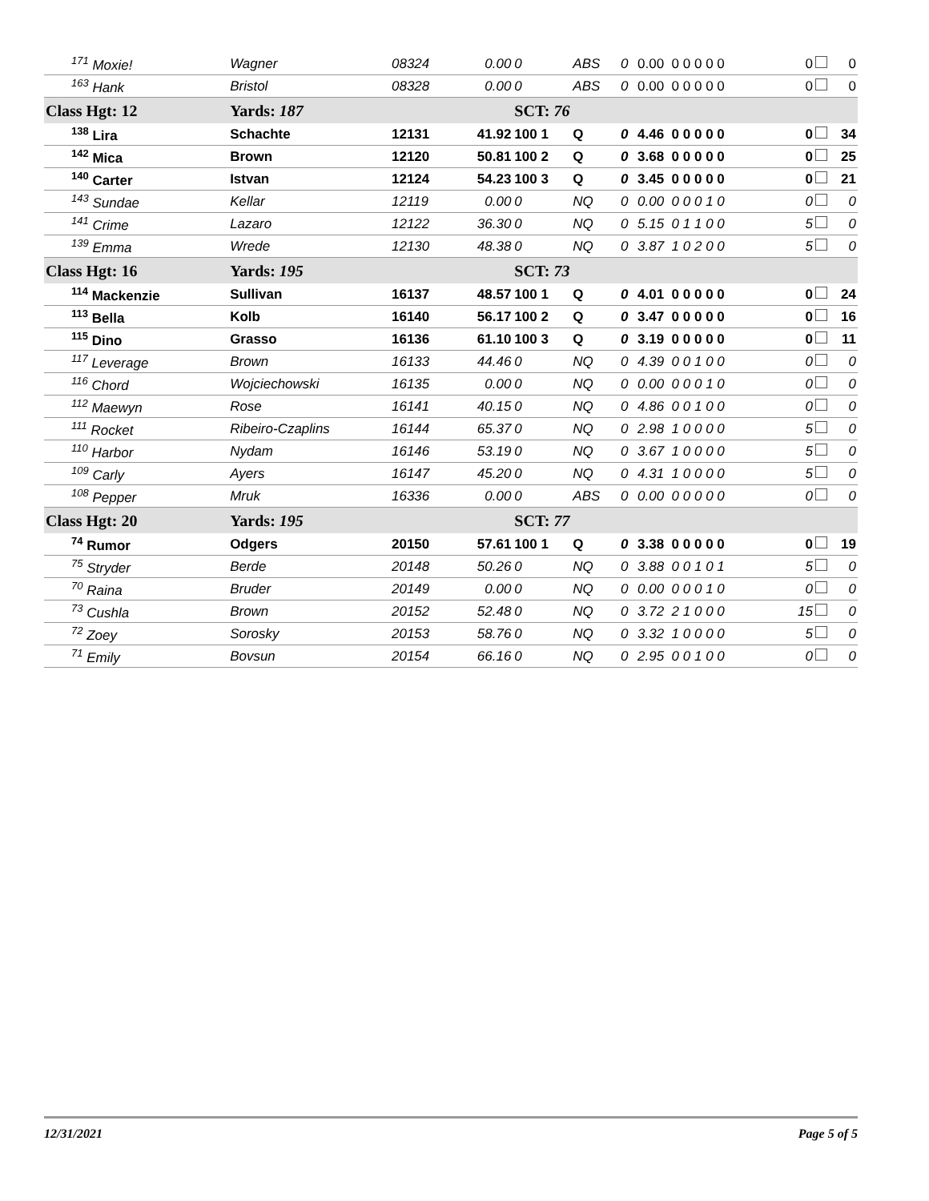| <sup>171</sup> Moxie! | Wagner | 08324 | 0.00 | 0 | ABS | 0 | 0.00 0 0 0 0 0 | 0 | 0 |
| <sup>163</sup> Hank | Bristol | 08328 | 0.00 | 0 | ABS | 0 | 0.00 0 0 0 0 0 | 0 | 0 |
| Class Hgt: 12 | Yards: 187 | | | SCT: 76 | | | | | |
| <sup>138</sup> Lira | Schachte | 12131 | 41.92 | 100 1 | Q | 0 | 4.46 0 0 0 0 0 | 0 | 34 |
| <sup>142</sup> Mica | Brown | 12120 | 50.81 | 100 2 | Q | 0 | 3.68 0 0 0 0 0 | 0 | 25 |
| <sup>140</sup> Carter | Istvan | 12124 | 54.23 | 100 3 | Q | 0 | 3.45 0 0 0 0 0 | 0 | 21 |
| <sup>143</sup> Sundae | Kellar | 12119 | 0.00 | 0 | NQ | 0 | 0.00 0 0 0 1 0 | 0 | 0 |
| <sup>141</sup> Crime | Lazaro | 12122 | 36.30 | 0 | NQ | 0 | 5.15 0 1 1 0 0 | 5 | 0 |
| <sup>139</sup> Emma | Wrede | 12130 | 48.38 | 0 | NQ | 0 | 3.87 1 0 2 0 0 | 5 | 0 |
| Class Hgt: 16 | Yards: 195 | | | SCT: 73 | | | | | |
| <sup>114</sup> Mackenzie | Sullivan | 16137 | 48.57 | 100 1 | Q | 0 | 4.01 0 0 0 0 0 | 0 | 24 |
| <sup>113</sup> Bella | Kolb | 16140 | 56.17 | 100 2 | Q | 0 | 3.47 0 0 0 0 0 | 0 | 16 |
| <sup>115</sup> Dino | Grasso | 16136 | 61.10 | 100 3 | Q | 0 | 3.19 0 0 0 0 0 | 0 | 11 |
| <sup>117</sup> Leverage | Brown | 16133 | 44.46 | 0 | NQ | 0 | 4.39 0 0 1 0 0 | 0 | 0 |
| <sup>116</sup> Chord | Wojciechowski | 16135 | 0.00 | 0 | NQ | 0 | 0.00 0 0 0 1 0 | 0 | 0 |
| <sup>112</sup> Maewyn | Rose | 16141 | 40.15 | 0 | NQ | 0 | 4.86 0 0 1 0 0 | 0 | 0 |
| <sup>111</sup> Rocket | Ribeiro-Czaplins | 16144 | 65.37 | 0 | NQ | 0 | 2.98 1 0 0 0 0 | 5 | 0 |
| <sup>110</sup> Harbor | Nydam | 16146 | 53.19 | 0 | NQ | 0 | 3.67 1 0 0 0 0 | 5 | 0 |
| <sup>109</sup> Carly | Ayers | 16147 | 45.20 | 0 | NQ | 0 | 4.31 1 0 0 0 0 | 5 | 0 |
| <sup>108</sup> Pepper | Mruk | 16336 | 0.00 | 0 | ABS | 0 | 0.00 0 0 0 0 0 | 0 | 0 |
| Class Hgt: 20 | Yards: 195 | | | SCT: 77 | | | | | |
| <sup>74</sup> Rumor | Odgers | 20150 | 57.61 | 100 1 | Q | 0 | 3.38 0 0 0 0 0 | 0 | 19 |
| <sup>75</sup> Stryder | Berde | 20148 | 50.26 | 0 | NQ | 0 | 3.88 0 0 1 0 1 | 5 | 0 |
| <sup>70</sup> Raina | Bruder | 20149 | 0.00 | 0 | NQ | 0 | 0.00 0 0 0 1 0 | 0 | 0 |
| <sup>73</sup> Cushla | Brown | 20152 | 52.48 | 0 | NQ | 0 | 3.72 2 1 0 0 0 | 15 | 0 |
| <sup>72</sup> Zoey | Sorosky | 20153 | 58.76 | 0 | NQ | 0 | 3.32 1 0 0 0 0 | 5 | 0 |
| <sup>71</sup> Emily | Bovsun | 20154 | 66.16 | 0 | NQ | 0 | 2.95 0 0 1 0 0 | 0 | 0 |
12/31/2021 Page 5 of 5